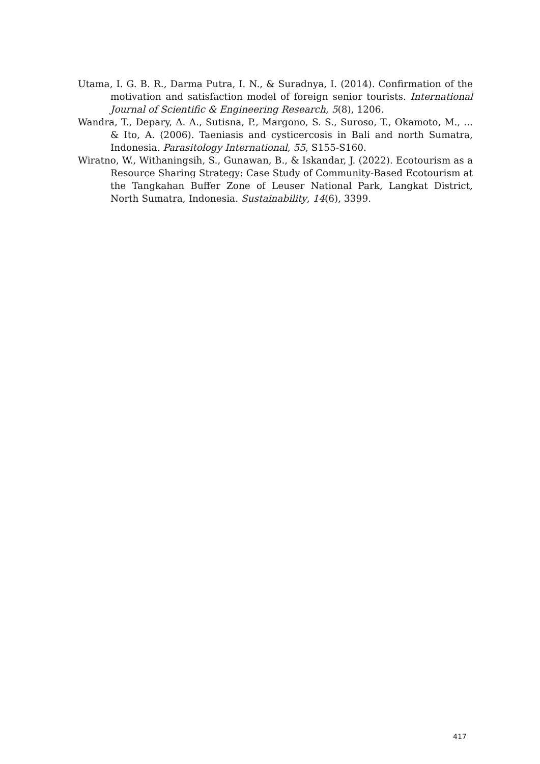Utama, I. G. B. R., Darma Putra, I. N., & Suradnya, I. (2014). Confirmation of the motivation and satisfaction model of foreign senior tourists. International Journal of Scientific & Engineering Research, 5(8), 1206.
Wandra, T., Depary, A. A., Sutisna, P., Margono, S. S., Suroso, T., Okamoto, M., ... & Ito, A. (2006). Taeniasis and cysticercosis in Bali and north Sumatra, Indonesia. Parasitology International, 55, S155-S160.
Wiratno, W., Withaningsih, S., Gunawan, B., & Iskandar, J. (2022). Ecotourism as a Resource Sharing Strategy: Case Study of Community-Based Ecotourism at the Tangkahan Buffer Zone of Leuser National Park, Langkat District, North Sumatra, Indonesia. Sustainability, 14(6), 3399.
417